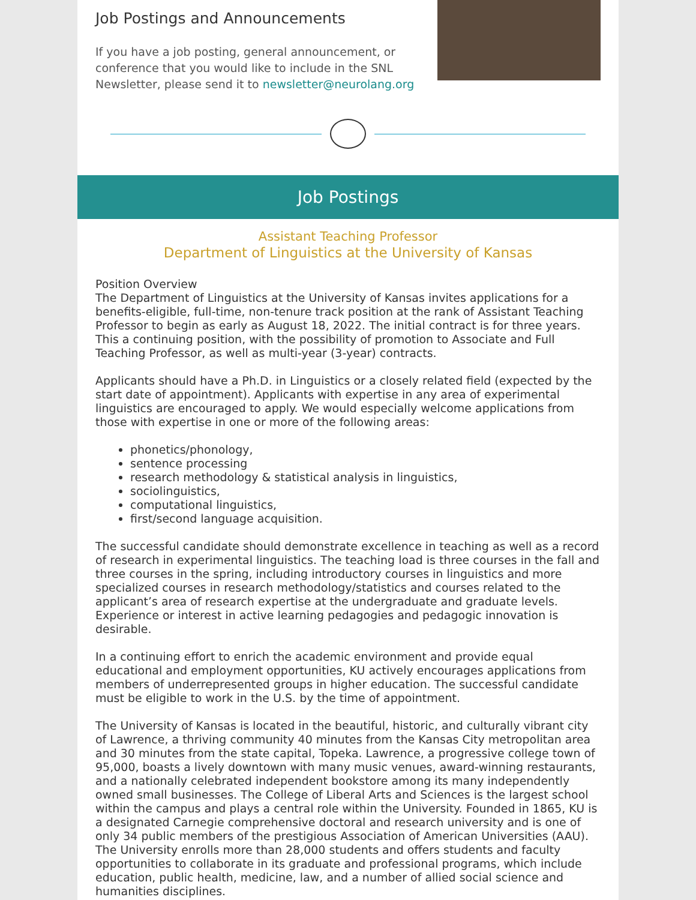Job Postings and Announcements
If you have a job posting, general announcement, or conference that you would like to include in the SNL Newsletter, please send it to newsletter@neurolang.org
Job Postings
Assistant Teaching Professor
Department of Linguistics at the University of Kansas
Position Overview
The Department of Linguistics at the University of Kansas invites applications for a benefits-eligible, full-time, non-tenure track position at the rank of Assistant Teaching Professor to begin as early as August 18, 2022. The initial contract is for three years. This a continuing position, with the possibility of promotion to Associate and Full Teaching Professor, as well as multi-year (3-year) contracts.
Applicants should have a Ph.D. in Linguistics or a closely related field (expected by the start date of appointment). Applicants with expertise in any area of experimental linguistics are encouraged to apply. We would especially welcome applications from those with expertise in one or more of the following areas:
phonetics/phonology,
sentence processing
research methodology & statistical analysis in linguistics,
sociolinguistics,
computational linguistics,
first/second language acquisition.
The successful candidate should demonstrate excellence in teaching as well as a record of research in experimental linguistics. The teaching load is three courses in the fall and three courses in the spring, including introductory courses in linguistics and more specialized courses in research methodology/statistics and courses related to the applicant’s area of research expertise at the undergraduate and graduate levels. Experience or interest in active learning pedagogies and pedagogic innovation is desirable.
In a continuing effort to enrich the academic environment and provide equal educational and employment opportunities, KU actively encourages applications from members of underrepresented groups in higher education. The successful candidate must be eligible to work in the U.S. by the time of appointment.
The University of Kansas is located in the beautiful, historic, and culturally vibrant city of Lawrence, a thriving community 40 minutes from the Kansas City metropolitan area and 30 minutes from the state capital, Topeka. Lawrence, a progressive college town of 95,000, boasts a lively downtown with many music venues, award-winning restaurants, and a nationally celebrated independent bookstore among its many independently owned small businesses. The College of Liberal Arts and Sciences is the largest school within the campus and plays a central role within the University. Founded in 1865, KU is a designated Carnegie comprehensive doctoral and research university and is one of only 34 public members of the prestigious Association of American Universities (AAU). The University enrolls more than 28,000 students and offers students and faculty opportunities to collaborate in its graduate and professional programs, which include education, public health, medicine, law, and a number of allied social science and humanities disciplines.